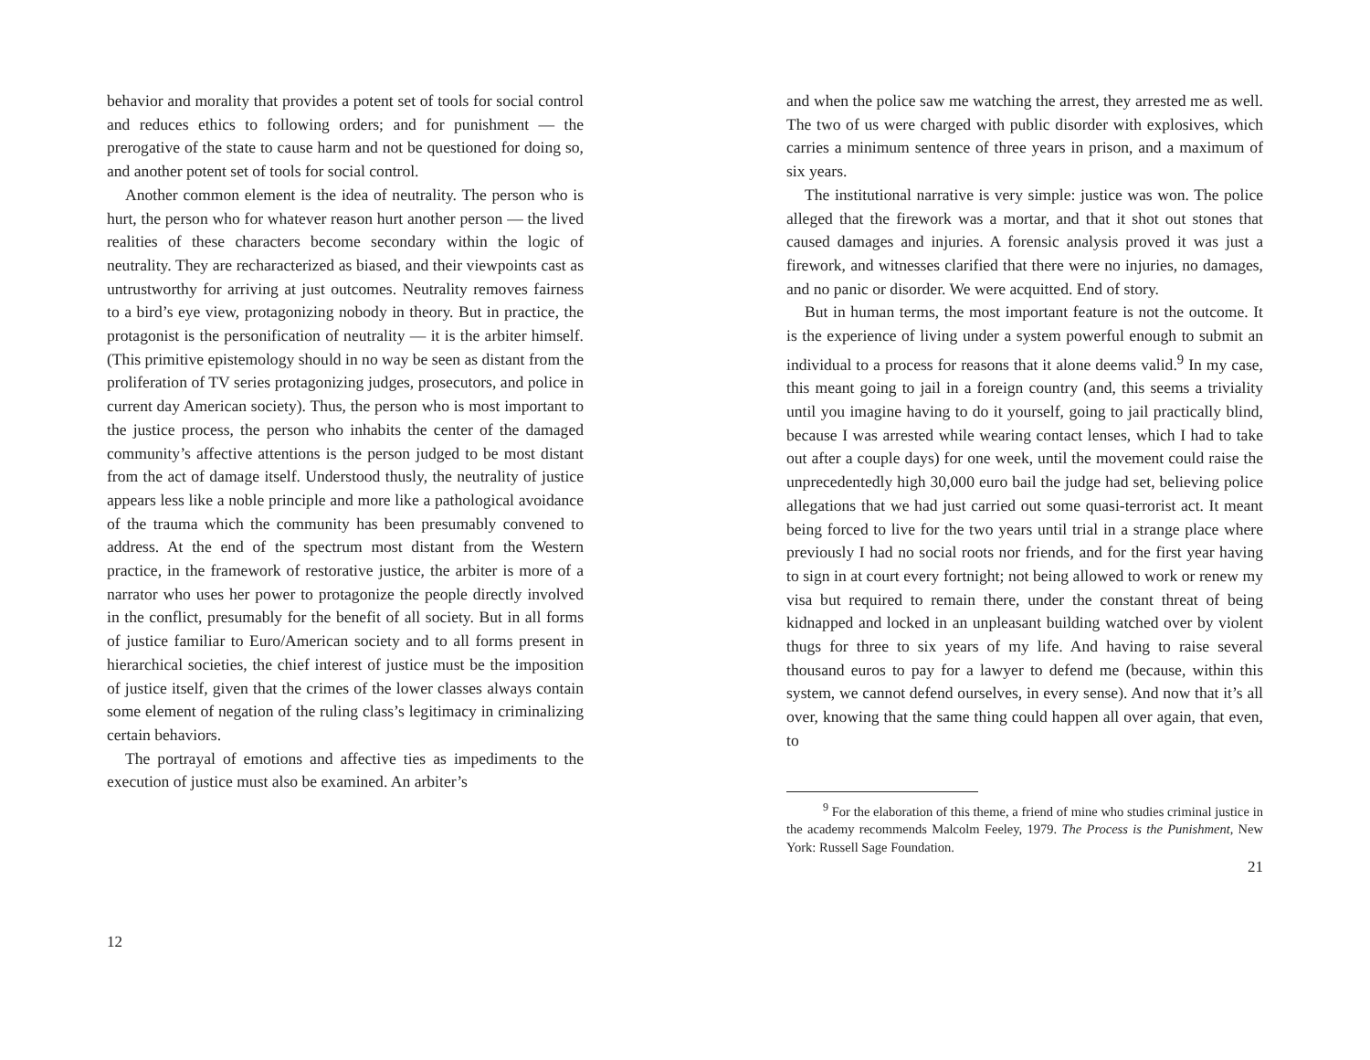behavior and morality that provides a potent set of tools for social control and reduces ethics to following orders; and for punishment — the prerogative of the state to cause harm and not be questioned for doing so, and another potent set of tools for social control.
Another common element is the idea of neutrality. The person who is hurt, the person who for whatever reason hurt another person — the lived realities of these characters become secondary within the logic of neutrality. They are recharacterized as biased, and their viewpoints cast as untrustworthy for arriving at just outcomes. Neutrality removes fairness to a bird’s eye view, protagonizing nobody in theory. But in practice, the protagonist is the personification of neutrality — it is the arbiter himself. (This primitive epistemology should in no way be seen as distant from the proliferation of TV series protagonizing judges, prosecutors, and police in current day American society). Thus, the person who is most important to the justice process, the person who inhabits the center of the damaged community’s affective attentions is the person judged to be most distant from the act of damage itself. Understood thusly, the neutrality of justice appears less like a noble principle and more like a pathological avoidance of the trauma which the community has been presumably convened to address. At the end of the spectrum most distant from the Western practice, in the framework of restorative justice, the arbiter is more of a narrator who uses her power to protagonize the people directly involved in the conflict, presumably for the benefit of all society. But in all forms of justice familiar to Euro/American society and to all forms present in hierarchical societies, the chief interest of justice must be the imposition of justice itself, given that the crimes of the lower classes always contain some element of negation of the ruling class’s legitimacy in criminalizing certain behaviors.
The portrayal of emotions and affective ties as impediments to the execution of justice must also be examined. An arbiter’s
12
and when the police saw me watching the arrest, they arrested me as well. The two of us were charged with public disorder with explosives, which carries a minimum sentence of three years in prison, and a maximum of six years.
The institutional narrative is very simple: justice was won. The police alleged that the firework was a mortar, and that it shot out stones that caused damages and injuries. A forensic analysis proved it was just a firework, and witnesses clarified that there were no injuries, no damages, and no panic or disorder. We were acquitted. End of story.
But in human terms, the most important feature is not the outcome. It is the experience of living under a system powerful enough to submit an individual to a process for reasons that it alone deems valid.<sup>9</sup> In my case, this meant going to jail in a foreign country (and, this seems a triviality until you imagine having to do it yourself, going to jail practically blind, because I was arrested while wearing contact lenses, which I had to take out after a couple days) for one week, until the movement could raise the unprecedentedly high 30,000 euro bail the judge had set, believing police allegations that we had just carried out some quasi-terrorist act. It meant being forced to live for the two years until trial in a strange place where previously I had no social roots nor friends, and for the first year having to sign in at court every fortnight; not being allowed to work or renew my visa but required to remain there, under the constant threat of being kidnapped and locked in an unpleasant building watched over by violent thugs for three to six years of my life. And having to raise several thousand euros to pay for a lawyer to defend me (because, within this system, we cannot defend ourselves, in every sense). And now that it’s all over, knowing that the same thing could happen all over again, that even, to
<sup>9</sup> For the elaboration of this theme, a friend of mine who studies criminal justice in the academy recommends Malcolm Feeley, 1979. The Process is the Punishment, New York: Russell Sage Foundation.
21